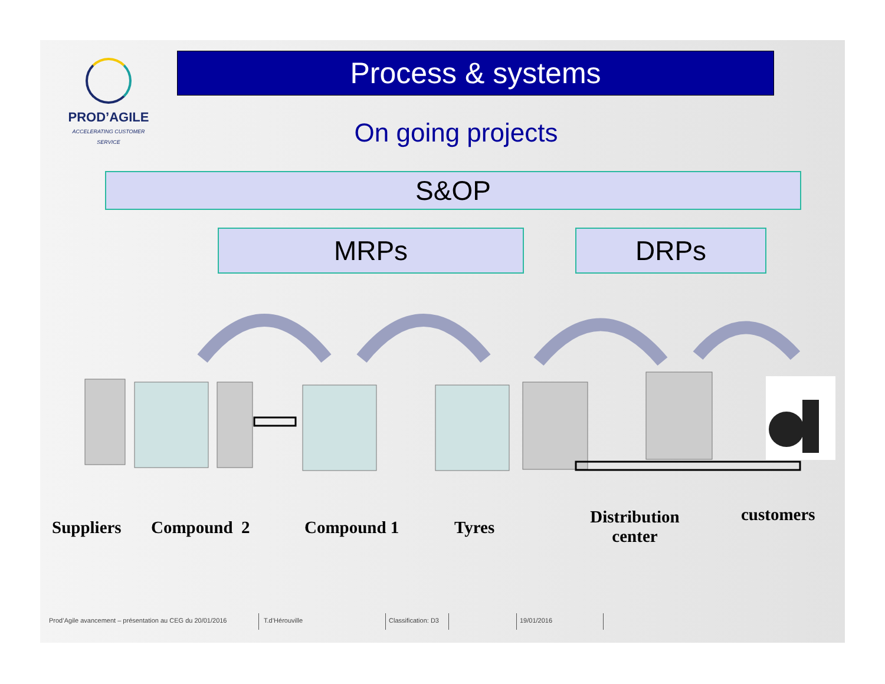PROD’AGILE
ACCELERATING CUSTOMER SERVICE
Process & systems
On going projects
S&OP
MRPs DRPs
Suppliers Compound 2 Compound 1 Tyres
Distribution center
customers
Prod’Agile avancement – présentation au CEG du 20/01/2016
T.d’Hérouville Classification: D3 19/01/2016